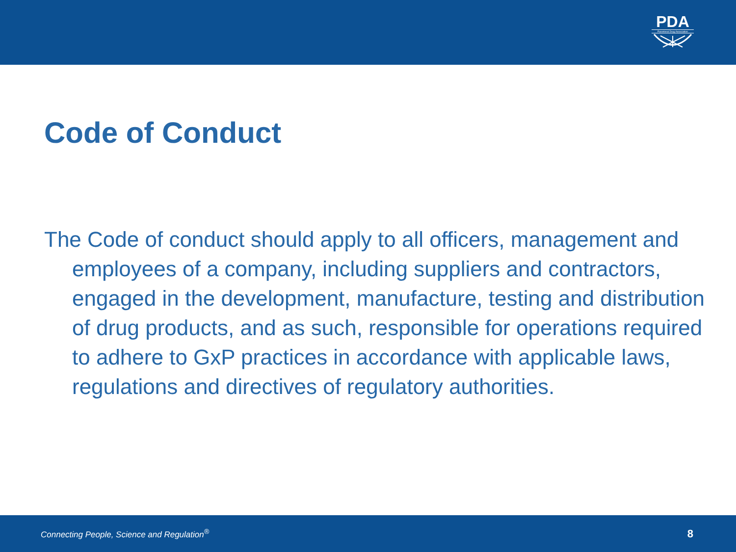PDA
Parenteral Drug Association
Code of Conduct
The Code of conduct should apply to all officers, management and employees of a company, including suppliers and contractors, engaged in the development, manufacture, testing and distribution of drug products, and as such, responsible for operations required to adhere to GxP practices in accordance with applicable laws, regulations and directives of regulatory authorities.
Connecting People, Science and Regulation<sup>®</sup> 8